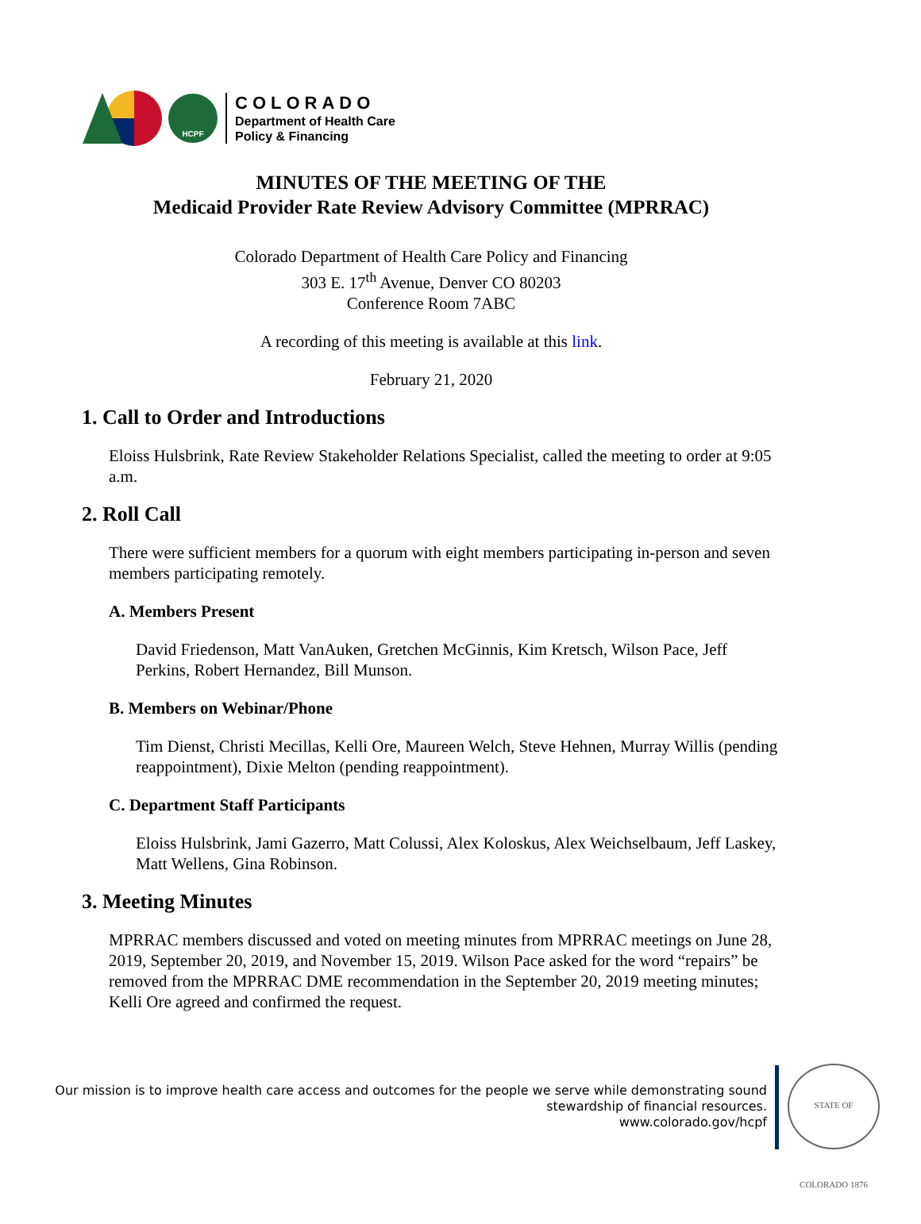HCPF
COLORADO
Department of Health Care
Policy & Financing
MINUTES OF THE MEETING OF THE
Medicaid Provider Rate Review Advisory Committee (MPRRAC)
Colorado Department of Health Care Policy and Financing
303 E. 17<sup>th</sup> Avenue, Denver CO 80203
Conference Room 7ABC
A recording of this meeting is available at this link.
February 21, 2020
1. Call to Order and Introductions
Eloiss Hulsbrink, Rate Review Stakeholder Relations Specialist, called the meeting to order at 9:05 a.m.
2. Roll Call
There were sufficient members for a quorum with eight members participating in-person and seven members participating remotely.
A. Members Present
David Friedenson, Matt VanAuken, Gretchen McGinnis, Kim Kretsch, Wilson Pace, Jeff Perkins, Robert Hernandez, Bill Munson.
B. Members on Webinar/Phone
Tim Dienst, Christi Mecillas, Kelli Ore, Maureen Welch, Steve Hehnen, Murray Willis (pending reappointment), Dixie Melton (pending reappointment).
C. Department Staff Participants
Eloiss Hulsbrink, Jami Gazerro, Matt Colussi, Alex Koloskus, Alex Weichselbaum, Jeff Laskey, Matt Wellens, Gina Robinson.
3. Meeting Minutes
MPRRAC members discussed and voted on meeting minutes from MPRRAC meetings on June 28, 2019, September 20, 2019, and November 15, 2019. Wilson Pace asked for the word “repairs” be removed from the MPRRAC DME recommendation in the September 20, 2019 meeting minutes; Kelli Ore agreed and confirmed the request.
Our mission is to improve health care access and outcomes for the people we serve while demonstrating sound
stewardship of financial resources.
www.colorado.gov/hcpf
STATE OF COLORADO 1876